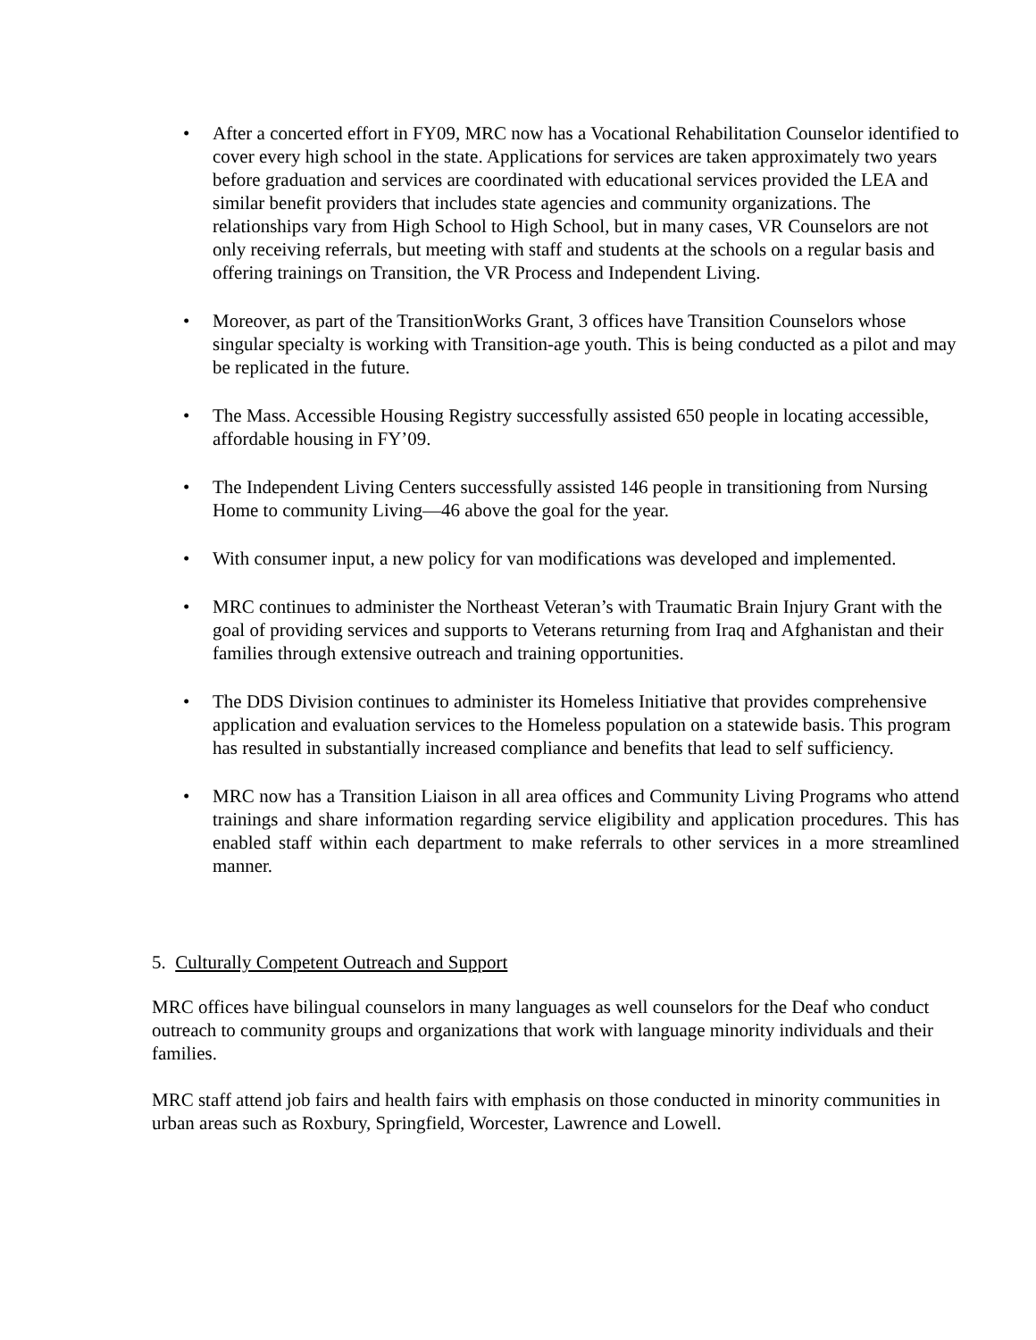• After a concerted effort in FY09, MRC now has a Vocational Rehabilitation Counselor identified to cover every high school in the state. Applications for services are taken approximately two years before graduation and services are coordinated with educational services provided the LEA and similar benefit providers that includes state agencies and community organizations. The relationships vary from High School to High School, but in many cases, VR Counselors are not only receiving referrals, but meeting with staff and students at the schools on a regular basis and offering trainings on Transition, the VR Process and Independent Living.
• Moreover, as part of the TransitionWorks Grant, 3 offices have Transition Counselors whose singular specialty is working with Transition-age youth. This is being conducted as a pilot and may be replicated in the future.
• The Mass. Accessible Housing Registry successfully assisted 650 people in locating accessible, affordable housing in FY’09.
• The Independent Living Centers successfully assisted 146 people in transitioning from Nursing Home to community Living—46 above the goal for the year.
• With consumer input, a new policy for van modifications was developed and implemented.
• MRC continues to administer the Northeast Veteran’s with Traumatic Brain Injury Grant with the goal of providing services and supports to Veterans returning from Iraq and Afghanistan and their families through extensive outreach and training opportunities.
• The DDS Division continues to administer its Homeless Initiative that provides comprehensive application and evaluation services to the Homeless population on a statewide basis. This program has resulted in substantially increased compliance and benefits that lead to self sufficiency.
• MRC now has a Transition Liaison in all area offices and Community Living Programs who attend trainings and share information regarding service eligibility and application procedures. This has enabled staff within each department to make referrals to other services in a more streamlined manner.
5. Culturally Competent Outreach and Support
MRC offices have bilingual counselors in many languages as well counselors for the Deaf who conduct outreach to community groups and organizations that work with language minority individuals and their families.
MRC staff attend job fairs and health fairs with emphasis on those conducted in minority communities in urban areas such as Roxbury, Springfield, Worcester, Lawrence and Lowell.